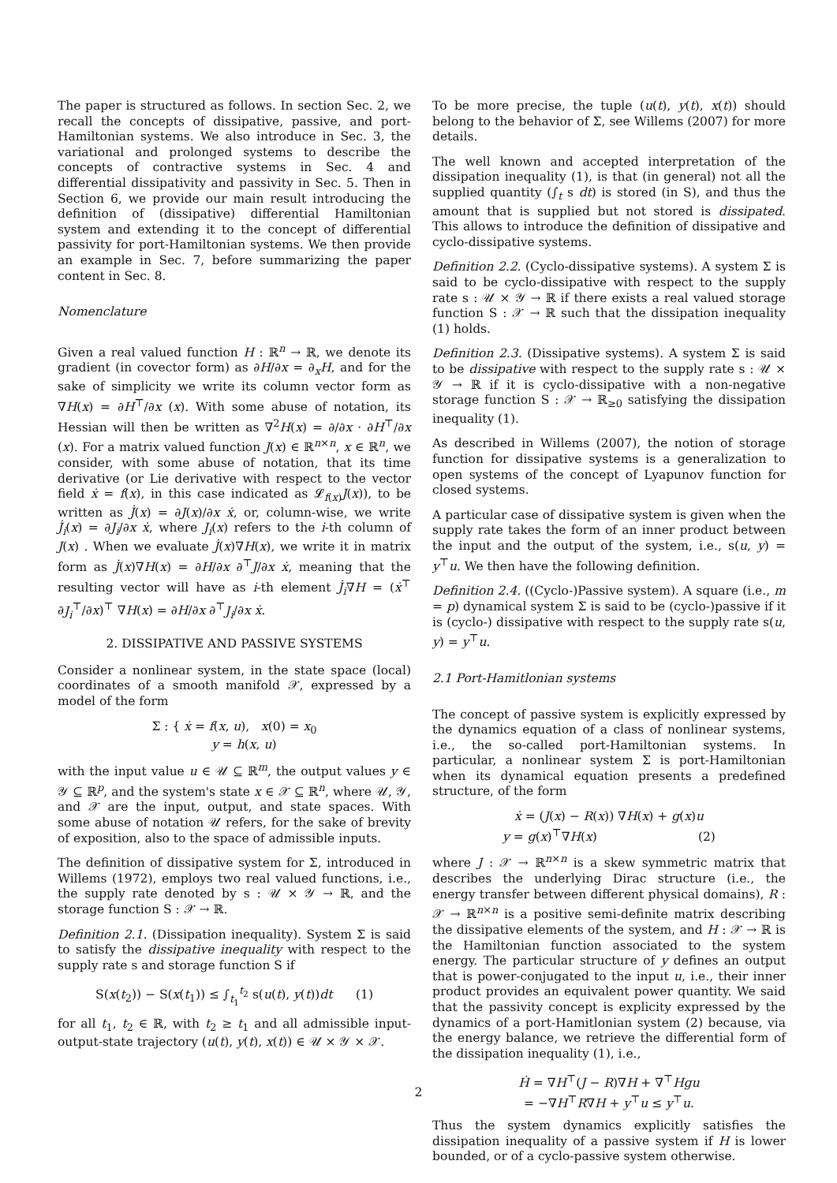The paper is structured as follows. In section Sec. 2, we recall the concepts of dissipative, passive, and port-Hamiltonian systems. We also introduce in Sec. 3, the variational and prolonged systems to describe the concepts of contractive systems in Sec. 4 and differential dissipativity and passivity in Sec. 5. Then in Section 6, we provide our main result introducing the definition of (dissipative) differential Hamiltonian system and extending it to the concept of differential passivity for port-Hamiltonian systems. We then provide an example in Sec. 7, before summarizing the paper content in Sec. 8.
Nomenclature
Given a real valued function H : ℝ<sup>n</sup> → ℝ, we denote its gradient (in covector form) as ∂H/∂x = ∂<sub>x</sub>H, and for the sake of simplicity we write its column vector form as ∇H(x) = ∂H<sup>⊤</sup>/∂x (x). With some abuse of notation, its Hessian will then be written as ∇<sup>2</sup>H(x) = ∂/∂x · ∂H<sup>⊤</sup>/∂x (x). For a matrix valued function J(x) ∈ ℝ<sup>n×n</sup>, x ∈ ℝ<sup>n</sup>, we consider, with some abuse of notation, that its time derivative (or Lie derivative with respect to the vector field ẋ = f(x), in this case indicated as 𝓛<sub>f(x)</sub>J(x)), to be written as J̇(x) = ∂J(x)/∂x ẋ, or, column-wise, we write J̇<sub>i</sub>(x) = ∂J<sub>i</sub>/∂x ẋ, where J<sub>i</sub>(x) refers to the i-th column of J(x) . When we evaluate J̇(x)∇H(x), we write it in matrix form as J̇(x)∇H(x) = ∂H/∂x ∂<sup>⊤</sup>J/∂x ẋ, meaning that the resulting vector will have as i-th element J̇<sub>i</sub>∇H = (ẋ<sup>⊤</sup> ∂J<sub>i</sub><sup>⊤</sup>/∂x)<sup>⊤</sup> ∇H(x) = ∂H/∂x ∂<sup>⊤</sup>J<sub>i</sub>/∂x ẋ.
2. DISSIPATIVE AND PASSIVE SYSTEMS
Consider a nonlinear system, in the state space (local) coordinates of a smooth manifold 𝒳, expressed by a model of the form
Σ : { ẋ = f(x, u), x(0) = x<sub>0</sub>
y = h(x, u)
with the input value u ∈ 𝒰 ⊆ ℝ<sup>m</sup>, the output values y ∈ 𝒴 ⊆ ℝ<sup>p</sup>, and the system's state x ∈ 𝒳 ⊆ ℝ<sup>n</sup>, where 𝒰, 𝒴, and 𝒳 are the input, output, and state spaces. With some abuse of notation 𝒰 refers, for the sake of brevity of exposition, also to the space of admissible inputs.
The definition of dissipative system for Σ, introduced in Willems (1972), employs two real valued functions, i.e., the supply rate denoted by s : 𝒰 × 𝒴 → ℝ, and the storage function S : 𝒳 → ℝ.
Definition 2.1. (Dissipation inequality). System Σ is said to satisfy the dissipative inequality with respect to the supply rate s and storage function S if
S(x(t<sub>2</sub>)) − S(x(t<sub>1</sub>)) ≤ ∫<sub>t<sub>1</sub></sub><sup>t<sub>2</sub></sup> s(u(t), y(t))dt (1)
for all t<sub>1</sub>, t<sub>2</sub> ∈ ℝ, with t<sub>2</sub> ≥ t<sub>1</sub> and all admissible input-output-state trajectory (u(t), y(t), x(t)) ∈ 𝒰 × 𝒴 × 𝒳.
To be more precise, the tuple (u(t), y(t), x(t)) should belong to the behavior of Σ, see Willems (2007) for more details.
The well known and accepted interpretation of the dissipation inequality (1), is that (in general) not all the supplied quantity (∫<sub>t</sub> s dt) is stored (in S), and thus the amount that is supplied but not stored is dissipated. This allows to introduce the definition of dissipative and cyclo-dissipative systems.
Definition 2.2. (Cyclo-dissipative systems). A system Σ is said to be cyclo-dissipative with respect to the supply rate s : 𝒰 × 𝒴 → ℝ if there exists a real valued storage function S : 𝒳 → ℝ such that the dissipation inequality (1) holds.
Definition 2.3. (Dissipative systems). A system Σ is said to be dissipative with respect to the supply rate s : 𝒰 × 𝒴 → ℝ if it is cyclo-dissipative with a non-negative storage function S : 𝒳 → ℝ<sub>≥0</sub> satisfying the dissipation inequality (1).
As described in Willems (2007), the notion of storage function for dissipative systems is a generalization to open systems of the concept of Lyapunov function for closed systems.
A particular case of dissipative system is given when the supply rate takes the form of an inner product between the input and the output of the system, i.e., s(u, y) = y<sup>⊤</sup>u. We then have the following definition.
Definition 2.4. ((Cyclo-)Passive system). A square (i.e., m = p) dynamical system Σ is said to be (cyclo-)passive if it is (cyclo-) dissipative with respect to the supply rate s(u, y) = y<sup>⊤</sup>u.
2.1 Port-Hamitlonian systems
The concept of passive system is explicitly expressed by the dynamics equation of a class of nonlinear systems, i.e., the so-called port-Hamiltonian systems. In particular, a nonlinear system Σ is port-Hamiltonian when its dynamical equation presents a predefined structure, of the form
ẋ = (J(x) − R(x)) ∇H(x) + g(x)u
y = g(x)<sup>⊤</sup>∇H(x) (2)
where J : 𝒳 → ℝ<sup>n×n</sup> is a skew symmetric matrix that describes the underlying Dirac structure (i.e., the energy transfer between different physical domains), R : 𝒳 → ℝ<sup>n×n</sup> is a positive semi-definite matrix describing the dissipative elements of the system, and H : 𝒳 → ℝ is the Hamiltonian function associated to the system energy. The particular structure of y defines an output that is power-conjugated to the input u, i.e., their inner product provides an equivalent power quantity. We said that the passivity concept is explicity expressed by the dynamics of a port-Hamitlonian system (2) because, via the energy balance, we retrieve the differential form of the dissipation inequality (1), i.e.,
Ḣ = ∇H<sup>⊤</sup>(J − R)∇H + ∇<sup>⊤</sup>Hgu
= −∇H<sup>⊤</sup>R∇H + y<sup>⊤</sup>u ≤ y<sup>⊤</sup>u.
Thus the system dynamics explicitly satisfies the dissipation inequality of a passive system if H is lower bounded, or of a cyclo-passive system otherwise.
2